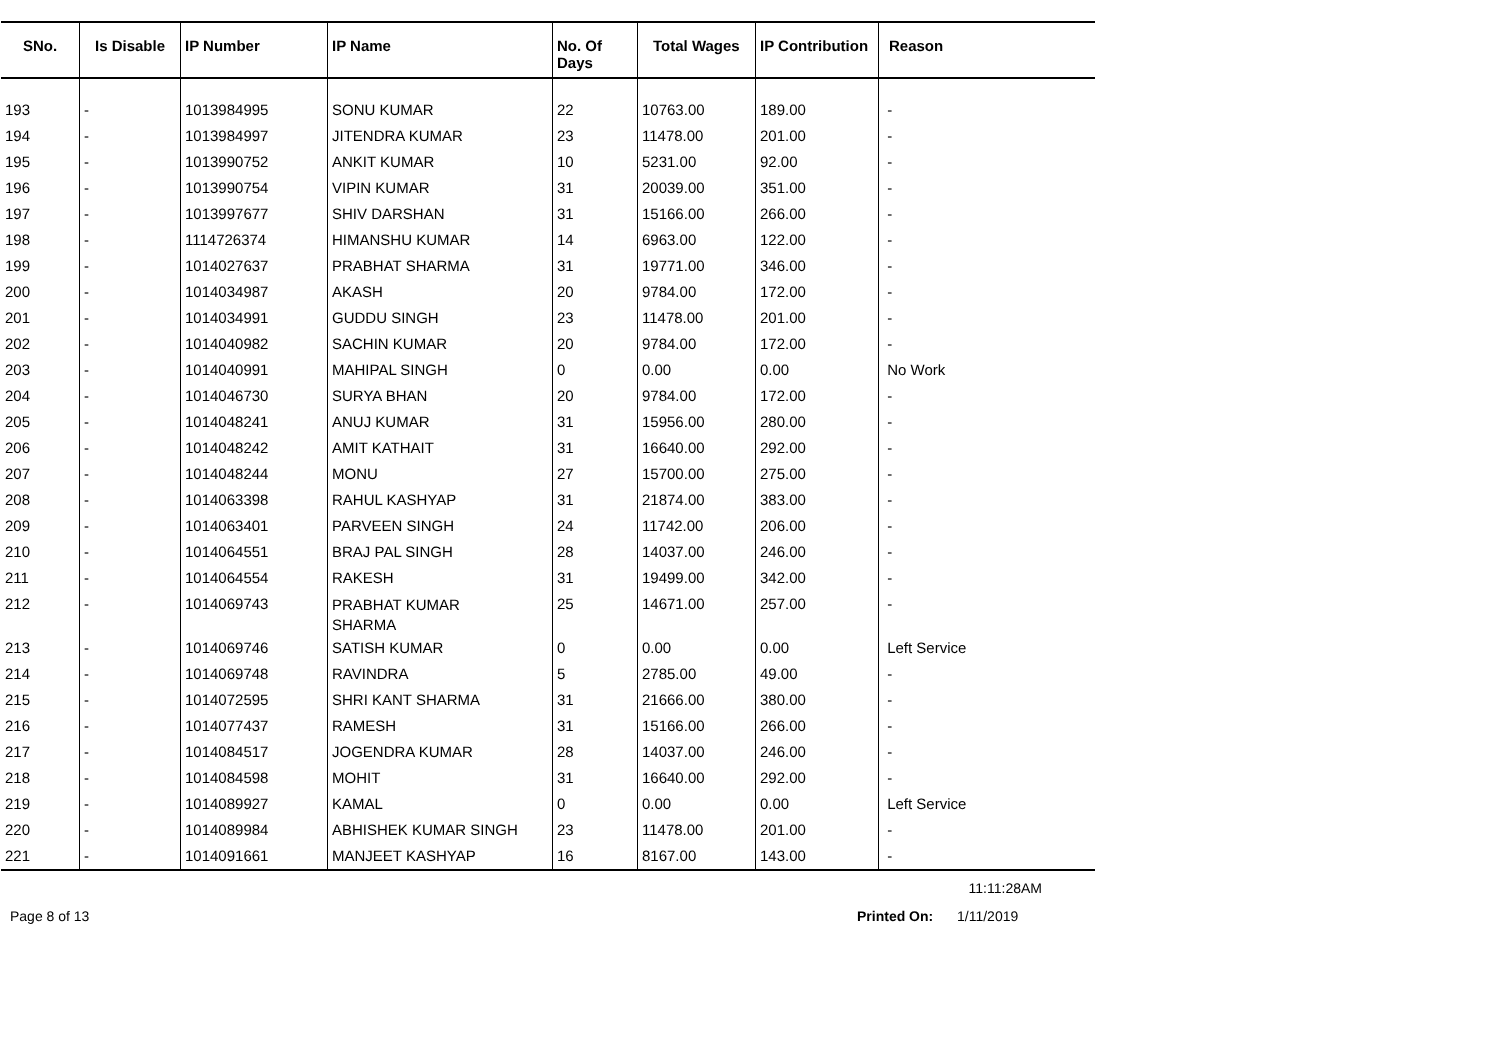| SNo. | Is Disable | IP Number | IP Name | No. Of Days | Total Wages | IP Contribution | Reason |
| --- | --- | --- | --- | --- | --- | --- | --- |
| 193 | - | 1013984995 | SONU KUMAR | 22 | 10763.00 | 189.00 | - |
| 194 | - | 1013984997 | JITENDRA KUMAR | 23 | 11478.00 | 201.00 | - |
| 195 | - | 1013990752 | ANKIT KUMAR | 10 | 5231.00 | 92.00 | - |
| 196 | - | 1013990754 | VIPIN KUMAR | 31 | 20039.00 | 351.00 | - |
| 197 | - | 1013997677 | SHIV DARSHAN | 31 | 15166.00 | 266.00 | - |
| 198 | - | 1114726374 | HIMANSHU KUMAR | 14 | 6963.00 | 122.00 | - |
| 199 | - | 1014027637 | PRABHAT SHARMA | 31 | 19771.00 | 346.00 | - |
| 200 | - | 1014034987 | AKASH | 20 | 9784.00 | 172.00 | - |
| 201 | - | 1014034991 | GUDDU SINGH | 23 | 11478.00 | 201.00 | - |
| 202 | - | 1014040982 | SACHIN KUMAR | 20 | 9784.00 | 172.00 | - |
| 203 | - | 1014040991 | MAHIPAL SINGH | 0 | 0.00 | 0.00 | No Work |
| 204 | - | 1014046730 | SURYA BHAN | 20 | 9784.00 | 172.00 | - |
| 205 | - | 1014048241 | ANUJ KUMAR | 31 | 15956.00 | 280.00 | - |
| 206 | - | 1014048242 | AMIT KATHAIT | 31 | 16640.00 | 292.00 | - |
| 207 | - | 1014048244 | MONU | 27 | 15700.00 | 275.00 | - |
| 208 | - | 1014063398 | RAHUL KASHYAP | 31 | 21874.00 | 383.00 | - |
| 209 | - | 1014063401 | PARVEEN SINGH | 24 | 11742.00 | 206.00 | - |
| 210 | - | 1014064551 | BRAJ PAL SINGH | 28 | 14037.00 | 246.00 | - |
| 211 | - | 1014064554 | RAKESH | 31 | 19499.00 | 342.00 | - |
| 212 | - | 1014069743 | PRABHAT KUMAR SHARMA | 25 | 14671.00 | 257.00 | - |
| 213 | - | 1014069746 | SATISH KUMAR | 0 | 0.00 | 0.00 | Left Service |
| 214 | - | 1014069748 | RAVINDRA | 5 | 2785.00 | 49.00 | - |
| 215 | - | 1014072595 | SHRI KANT SHARMA | 31 | 21666.00 | 380.00 | - |
| 216 | - | 1014077437 | RAMESH | 31 | 15166.00 | 266.00 | - |
| 217 | - | 1014084517 | JOGENDRA KUMAR | 28 | 14037.00 | 246.00 | - |
| 218 | - | 1014084598 | MOHIT | 31 | 16640.00 | 292.00 | - |
| 219 | - | 1014089927 | KAMAL | 0 | 0.00 | 0.00 | Left Service |
| 220 | - | 1014089984 | ABHISHEK KUMAR SINGH | 23 | 11478.00 | 201.00 | - |
| 221 | - | 1014091661 | MANJEET KASHYAP | 16 | 8167.00 | 143.00 | - |
11:11:28AM
Page 8 of 13 Printed On: 1/11/2019